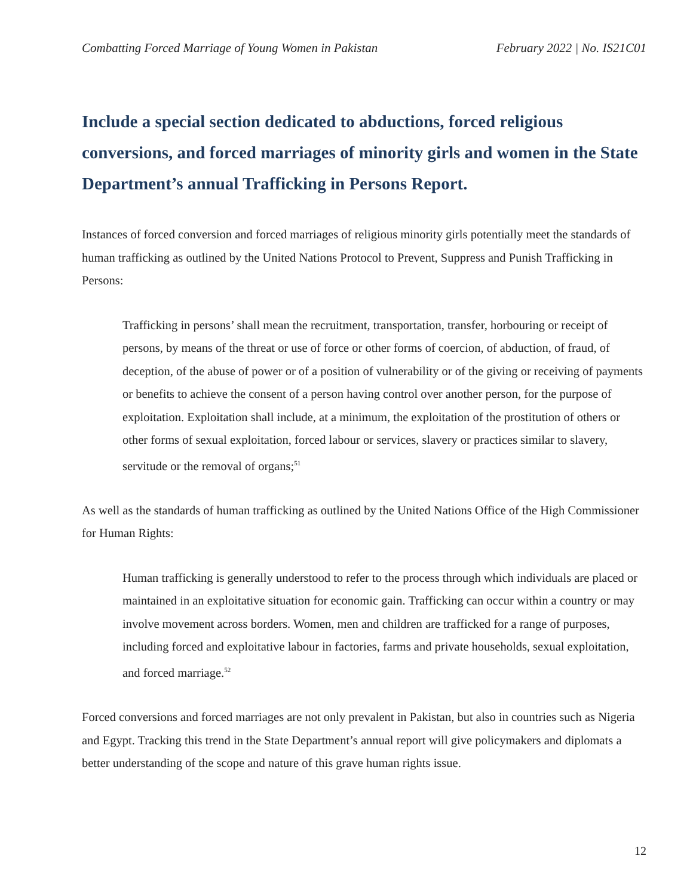Combatting Forced Marriage of Young Women in Pakistan February 2022 | No. IS21C01
Include a special section dedicated to abductions, forced religious conversions, and forced marriages of minority girls and women in the State Department’s annual Trafficking in Persons Report.
Instances of forced conversion and forced marriages of religious minority girls potentially meet the standards of human trafficking as outlined by the United Nations Protocol to Prevent, Suppress and Punish Trafficking in Persons:
Trafficking in persons’ shall mean the recruitment, transportation, transfer, horbouring or receipt of persons, by means of the threat or use of force or other forms of coercion, of abduction, of fraud, of deception, of the abuse of power or of a position of vulnerability or of the giving or receiving of payments or benefits to achieve the consent of a person having control over another person, for the purpose of exploitation. Exploitation shall include, at a minimum, the exploitation of the prostitution of others or other forms of sexual exploitation, forced labour or services, slavery or practices similar to slavery, servitude or the removal of organs;<sup>51</sup>
As well as the standards of human trafficking as outlined by the United Nations Office of the High Commissioner for Human Rights:
Human trafficking is generally understood to refer to the process through which individuals are placed or maintained in an exploitative situation for economic gain. Trafficking can occur within a country or may involve movement across borders. Women, men and children are trafficked for a range of purposes, including forced and exploitative labour in factories, farms and private households, sexual exploitation, and forced marriage.<sup>52</sup>
Forced conversions and forced marriages are not only prevalent in Pakistan, but also in countries such as Nigeria and Egypt. Tracking this trend in the State Department’s annual report will give policymakers and diplomats a better understanding of the scope and nature of this grave human rights issue.
12